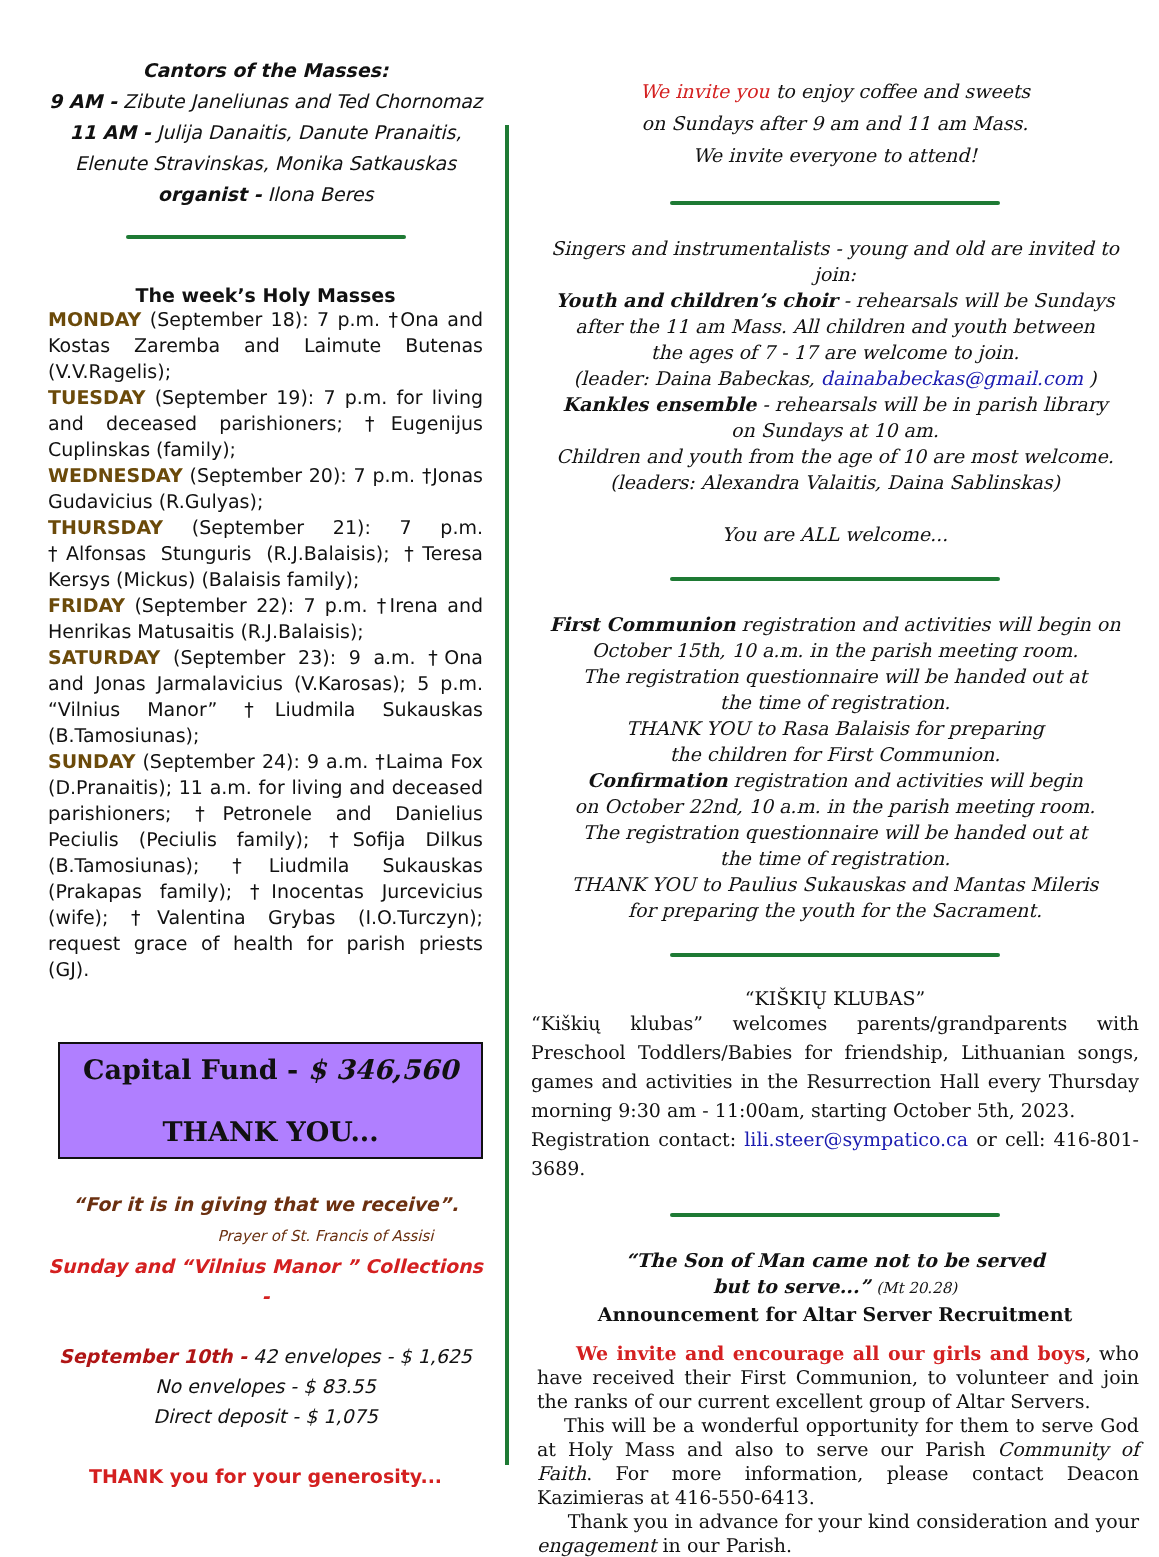Cantors of the Masses:
9 AM - Zibute Janeliunas and Ted Chornomaz
11 AM - Julija Danaitis, Danute Pranaitis,
Elenute Stravinskas, Monika Satkauskas
organist - Ilona Beres
The week’s Holy Masses
MONDAY (September 18): 7 p.m. †Ona and Kostas Zaremba and Laimute Butenas (V.V.Ragelis);
TUESDAY (September 19): 7 p.m. for living and deceased parishioners; †Eugenijus Cuplinskas (family);
WEDNESDAY (September 20): 7 p.m. †Jonas Gudavicius (R.Gulyas);
THURSDAY (September 21): 7 p.m. †Alfonsas Stunguris (R.J.Balaisis); †Teresa Kersys (Mickus) (Balaisis family);
FRIDAY (September 22): 7 p.m. †Irena and Henrikas Matusaitis (R.J.Balaisis);
SATURDAY (September 23): 9 a.m. †Ona and Jonas Jarmalavicius (V.Karosas); 5 p.m. “Vilnius Manor” †Liudmila Sukauskas (B.Tamosiunas);
SUNDAY (September 24): 9 a.m. †Laima Fox (D.Pranaitis); 11 a.m. for living and deceased parishioners; †Petronele and Danielius Peciulis (Peciulis family); †Sofija Dilkus (B.Tamosiunas); †Liudmila Sukauskas (Prakapas family); †Inocentas Jurcevicius (wife); †Valentina Grybas (I.O.Turczyn); request grace of health for parish priests (GJ).
Capital Fund - $ 346,560
THANK YOU...
“For it is in giving that we receive”.
Prayer of St. Francis of Assisi
Sunday and “Vilnius Manor ” Collections -
September 10th - 42 envelopes - $ 1,625
No envelopes - $ 83.55
Direct deposit - $ 1,075
THANK you for your generosity...
We invite you to enjoy coffee and sweets
on Sundays after 9 am and 11 am Mass.
We invite everyone to attend!
Singers and instrumentalists - young and old are invited to join:
Youth and children’s choir - rehearsals will be Sundays
after the 11 am Mass. All children and youth between
the ages of 7 - 17 are welcome to join.
(leader: Daina Babeckas, dainababeckas@gmail.com )
Kankles ensemble - rehearsals will be in parish library
on Sundays at 10 am.
Children and youth from the age of 10 are most welcome.
(leaders: Alexandra Valaitis, Daina Sablinskas)
You are ALL welcome...
First Communion registration and activities will begin on
October 15th, 10 a.m. in the parish meeting room.
The registration questionnaire will be handed out at
the time of registration.
THANK YOU to Rasa Balaisis for preparing
the children for First Communion.
Confirmation registration and activities will begin
on October 22nd, 10 a.m. in the parish meeting room.
The registration questionnaire will be handed out at
the time of registration.
THANK YOU to Paulius Sukauskas and Mantas Mileris
for preparing the youth for the Sacrament.
“KIŠKIŲ KLUBAS”
“Kiškių klubas” welcomes parents/grandparents with Preschool Toddlers/Babies for friendship, Lithuanian songs, games and activities in the Resurrection Hall every Thursday morning 9:30 am - 11:00am, starting October 5th, 2023.
Registration contact: lili.steer@sympatico.ca or cell: 416-801-3689.
“The Son of Man came not to be served
but to serve...” (Mt 20.28)
Announcement for Altar Server Recruitment
We invite and encourage all our girls and boys, who have received their First Communion, to volunteer and join the ranks of our current excellent group of Altar Servers.
This will be a wonderful opportunity for them to serve God at Holy Mass and also to serve our Parish Community of Faith. For more information, please contact Deacon Kazimieras at 416-550-6413.
Thank you in advance for your kind consideration and your engagement in our Parish.